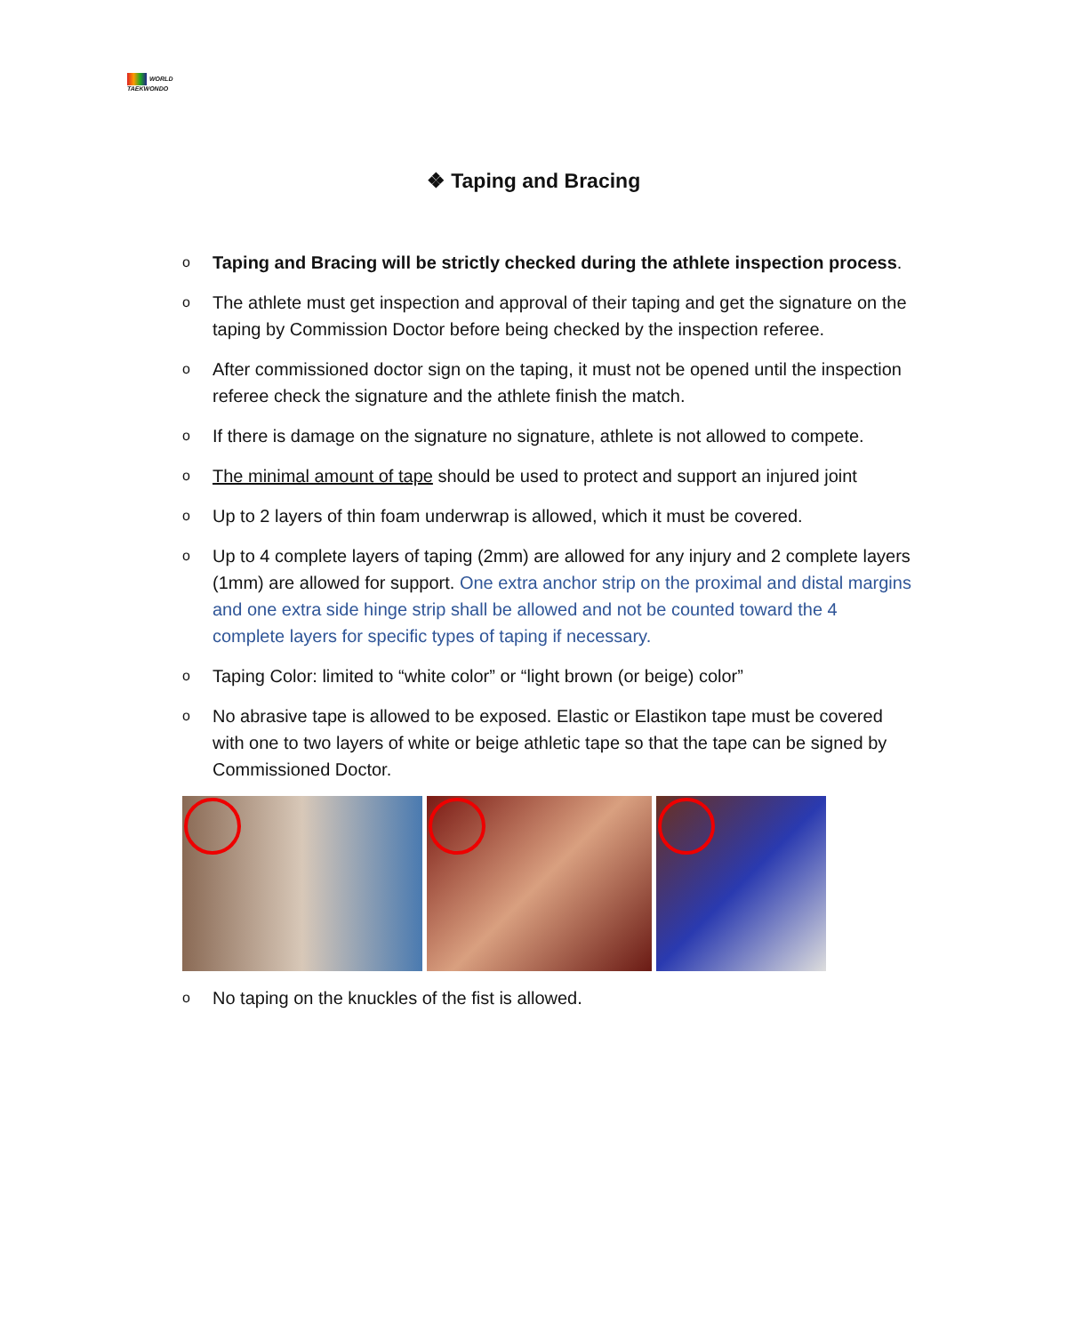WORLD
TAEKWONDO
❖ Taping and Bracing
o Taping and Bracing will be strictly checked during the athlete inspection process.
o The athlete must get inspection and approval of their taping and get the signature on the taping by Commission Doctor before being checked by the inspection referee.
o After commissioned doctor sign on the taping, it must not be opened until the inspection referee check the signature and the athlete finish the match.
o If there is damage on the signature no signature, athlete is not allowed to compete.
o The minimal amount of tape should be used to protect and support an injured joint
o Up to 2 layers of thin foam underwrap is allowed, which it must be covered.
o Up to 4 complete layers of taping (2mm) are allowed for any injury and 2 complete layers (1mm) are allowed for support. One extra anchor strip on the proximal and distal margins and one extra side hinge strip shall be allowed and not be counted toward the 4 complete layers for specific types of taping if necessary.
o Taping Color: limited to “white color” or “light brown (or beige) color”
o No abrasive tape is allowed to be exposed. Elastic or Elastikon tape must be covered with one to two layers of white or beige athletic tape so that the tape can be signed by Commissioned Doctor.
o No taping on the knuckles of the fist is allowed.